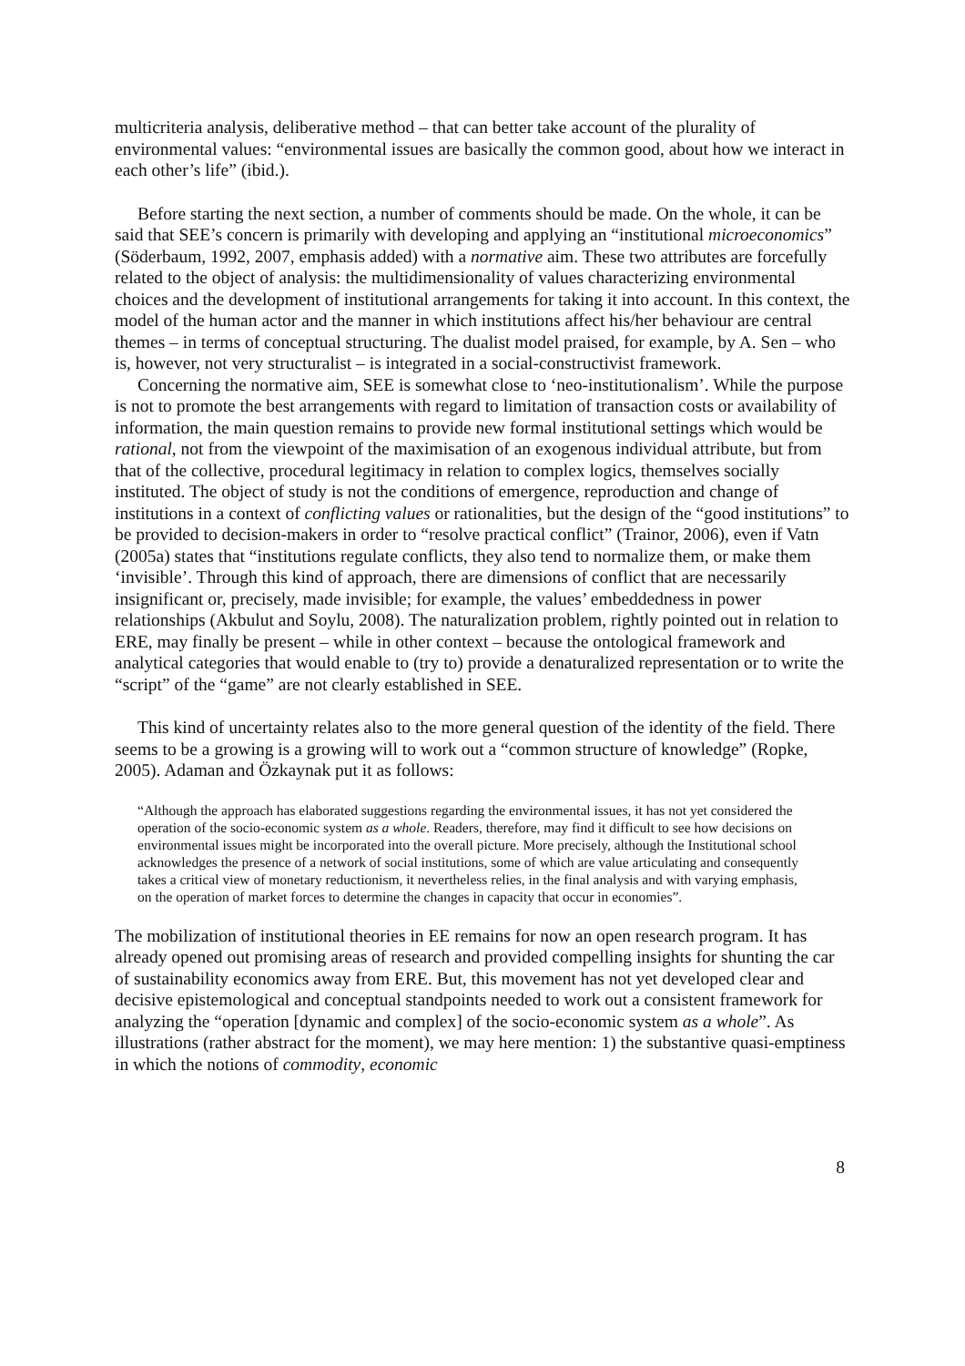multicriteria analysis, deliberative method – that can better take account of the plurality of environmental values: “environmental issues are basically the common good, about how we interact in each other’s life” (ibid.).
Before starting the next section, a number of comments should be made. On the whole, it can be said that SEE’s concern is primarily with developing and applying an “institutional microeconomics” (Söderbaum, 1992, 2007, emphasis added) with a normative aim. These two attributes are forcefully related to the object of analysis: the multidimensionality of values characterizing environmental choices and the development of institutional arrangements for taking it into account. In this context, the model of the human actor and the manner in which institutions affect his/her behaviour are central themes – in terms of conceptual structuring. The dualist model praised, for example, by A. Sen – who is, however, not very structuralist – is integrated in a social-constructivist framework.
Concerning the normative aim, SEE is somewhat close to ‘neo-institutionalism’. While the purpose is not to promote the best arrangements with regard to limitation of transaction costs or availability of information, the main question remains to provide new formal institutional settings which would be rational, not from the viewpoint of the maximisation of an exogenous individual attribute, but from that of the collective, procedural legitimacy in relation to complex logics, themselves socially instituted. The object of study is not the conditions of emergence, reproduction and change of institutions in a context of conflicting values or rationalities, but the design of the “good institutions” to be provided to decision-makers in order to “resolve practical conflict” (Trainor, 2006), even if Vatn (2005a) states that “institutions regulate conflicts, they also tend to normalize them, or make them ‘invisible’. Through this kind of approach, there are dimensions of conflict that are necessarily insignificant or, precisely, made invisible; for example, the values’ embeddedness in power relationships (Akbulut and Soylu, 2008). The naturalization problem, rightly pointed out in relation to ERE, may finally be present – while in other context – because the ontological framework and analytical categories that would enable to (try to) provide a denaturalized representation or to write the “script” of the “game” are not clearly established in SEE.
This kind of uncertainty relates also to the more general question of the identity of the field. There seems to be a growing is a growing will to work out a “common structure of knowledge” (Ropke, 2005). Adaman and Özkaynak put it as follows:
“Although the approach has elaborated suggestions regarding the environmental issues, it has not yet considered the operation of the socio-economic system as a whole. Readers, therefore, may find it difficult to see how decisions on environmental issues might be incorporated into the overall picture. More precisely, although the Institutional school acknowledges the presence of a network of social institutions, some of which are value articulating and consequently takes a critical view of monetary reductionism, it nevertheless relies, in the final analysis and with varying emphasis, on the operation of market forces to determine the changes in capacity that occur in economies”.
The mobilization of institutional theories in EE remains for now an open research program. It has already opened out promising areas of research and provided compelling insights for shunting the car of sustainability economics away from ERE. But, this movement has not yet developed clear and decisive epistemological and conceptual standpoints needed to work out a consistent framework for analyzing the “operation [dynamic and complex] of the socio-economic system as a whole”. As illustrations (rather abstract for the moment), we may here mention: 1) the substantive quasi-emptiness in which the notions of commodity, economic
8